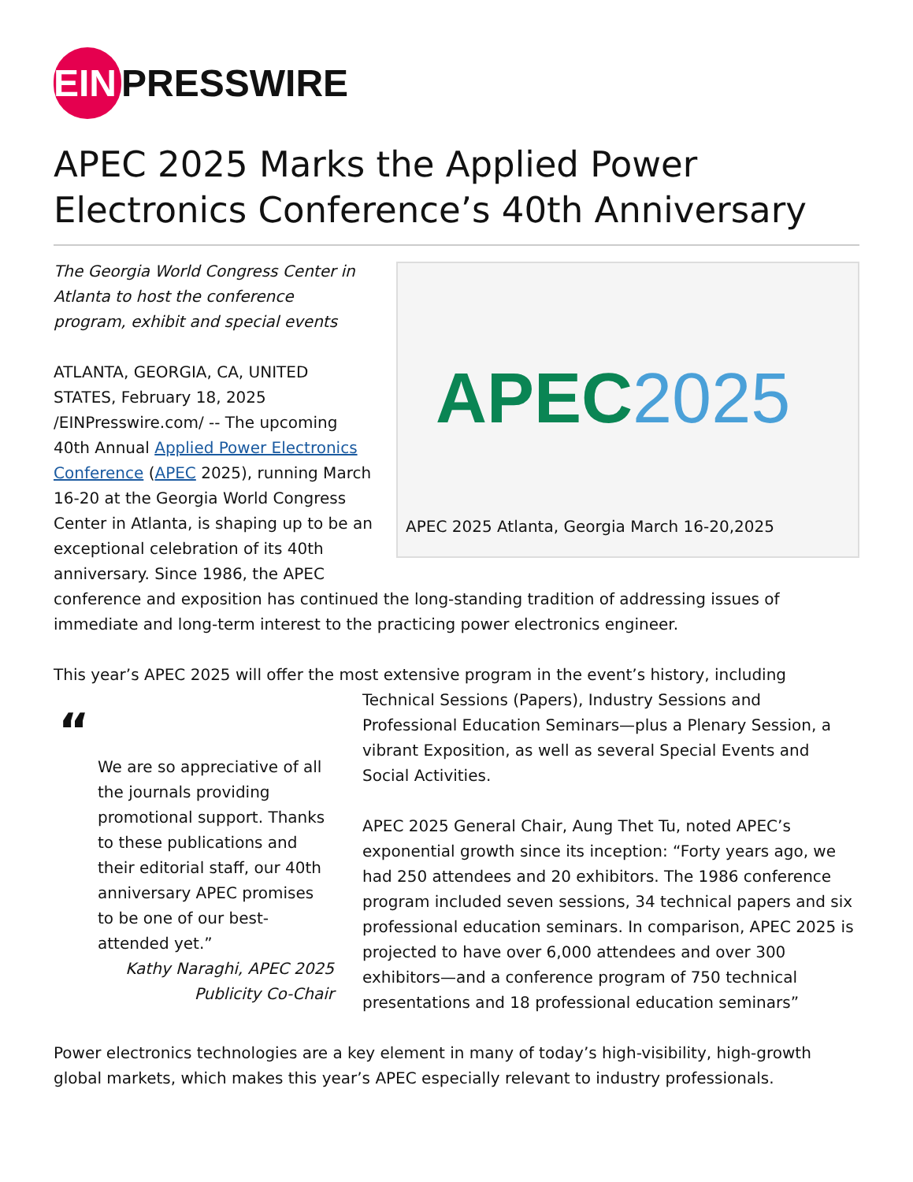EIN PRESSWIRE
APEC 2025 Marks the Applied Power Electronics Conference’s 40th Anniversary
APEC2025
APEC 2025 Atlanta, Georgia March 16-20,2025
The Georgia World Congress Center in Atlanta to host the conference program, exhibit and special events
ATLANTA, GEORGIA, CA, UNITED STATES, February 18, 2025 /EINPresswire.com/ -- The upcoming 40th Annual Applied Power Electronics Conference (APEC 2025), running March 16-20 at the Georgia World Congress Center in Atlanta, is shaping up to be an exceptional celebration of its 40th anniversary. Since 1986, the APEC conference and exposition has continued the long-standing tradition of addressing issues of immediate and long-term interest to the practicing power electronics engineer.
This year’s APEC 2025 will offer the most extensive program in the event’s history, including “
We are so appreciative of all the journals providing promotional support. Thanks to these publications and their editorial staff, our 40th anniversary APEC promises to be one of our best-attended yet.”
Kathy Naraghi, APEC 2025 Publicity Co-Chair Technical Sessions (Papers), Industry Sessions and Professional Education Seminars—plus a Plenary Session, a vibrant Exposition, as well as several Special Events and Social Activities.
APEC 2025 General Chair, Aung Thet Tu, noted APEC’s exponential growth since its inception: “Forty years ago, we had 250 attendees and 20 exhibitors. The 1986 conference program included seven sessions, 34 technical papers and six professional education seminars. In comparison, APEC 2025 is projected to have over 6,000 attendees and over 300 exhibitors—and a conference program of 750 technical presentations and 18 professional education seminars”
Power electronics technologies are a key element in many of today’s high-visibility, high-growth global markets, which makes this year’s APEC especially relevant to industry professionals.